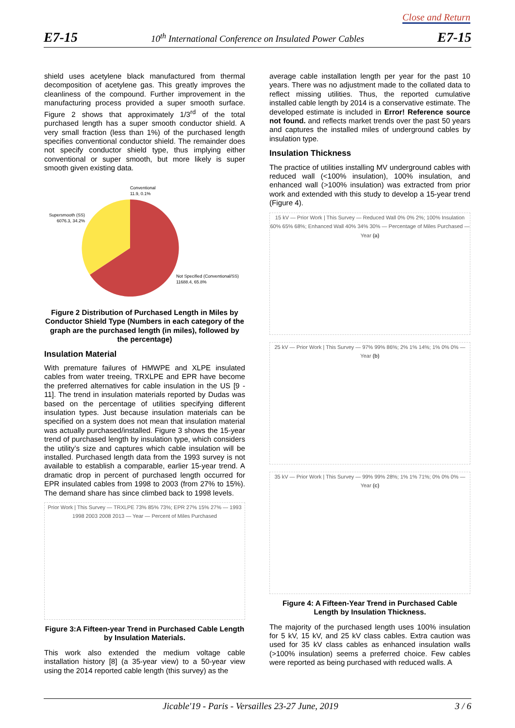Close and Return
E7-15 10<sup>th</sup> International Conference on Insulated Power Cables E7-15
shield uses acetylene black manufactured from thermal decomposition of acetylene gas. This greatly improves the cleanliness of the compound. Further improvement in the manufacturing process provided a super smooth surface. Figure 2 shows that approximately 1/3<sup>rd</sup> of the total purchased length has a super smooth conductor shield. A very small fraction (less than 1%) of the purchased length specifies conventional conductor shield. The remainder does not specify conductor shield type, thus implying either conventional or super smooth, but more likely is super smooth given existing data.
Conventional
11.9, 0.1%
Supersmooth (SS)
6076.3, 34.2%
Not Specified (Conventional/SS)
11688.4, 65.8%
Figure 2 Distribution of Purchased Length in Miles by Conductor Shield Type (Numbers in each category of the graph are the purchased length (in miles), followed by the percentage)
Insulation Material
With premature failures of HMWPE and XLPE insulated cables from water treeing, TRXLPE and EPR have become the preferred alternatives for cable insulation in the US [9 - 11]. The trend in insulation materials reported by Dudas was based on the percentage of utilities specifying different insulation types. Just because insulation materials can be specified on a system does not mean that insulation material was actually purchased/installed. Figure 3 shows the 15-year trend of purchased length by insulation type, which considers the utility’s size and captures which cable insulation will be installed. Purchased length data from the 1993 survey is not available to establish a comparable, earlier 15-year trend. A dramatic drop in percent of purchased length occurred for EPR insulated cables from 1998 to 2003 (from 27% to 15%). The demand share has since climbed back to 1998 levels.
Prior Work | This Survey — TRXLPE 73% 85% 73%; EPR 27% 15% 27% — 1993 1998 2003 2008 2013 — Year — Percent of Miles Purchased
Figure 3:A Fifteen-year Trend in Purchased Cable Length by Insulation Materials.
This work also extended the medium voltage cable installation history [8] (a 35-year view) to a 50-year view using the 2014 reported cable length (this survey) as the
average cable installation length per year for the past 10 years. There was no adjustment made to the collated data to reflect missing utilities. Thus, the reported cumulative installed cable length by 2014 is a conservative estimate. The developed estimate is included in Error! Reference source not found. and reflects market trends over the past 50 years and captures the installed miles of underground cables by insulation type.
Insulation Thickness
The practice of utilities installing MV underground cables with reduced wall (<100% insulation), 100% insulation, and enhanced wall (>100% insulation) was extracted from prior work and extended with this study to develop a 15-year trend (Figure 4).
15 kV — Prior Work | This Survey — Reduced Wall 0% 0% 2%; 100% Insulation 60% 65% 68%; Enhanced Wall 40% 34% 30% — Percentage of Miles Purchased — Year (a)
25 kV — Prior Work | This Survey — 97% 99% 86%; 2% 1% 14%; 1% 0% 0% — Year (b)
35 kV — Prior Work | This Survey — 99% 99% 28%; 1% 1% 71%; 0% 0% 0% — Year (c)
Figure 4: A Fifteen-Year Trend in Purchased Cable Length by Insulation Thickness.
The majority of the purchased length uses 100% insulation for 5 kV, 15 kV, and 25 kV class cables. Extra caution was used for 35 kV class cables as enhanced insulation walls (>100% insulation) seems a preferred choice. Few cables were reported as being purchased with reduced walls. A
Jicable'19 - Paris - Versailles 23-27 June, 2019 3 / 6